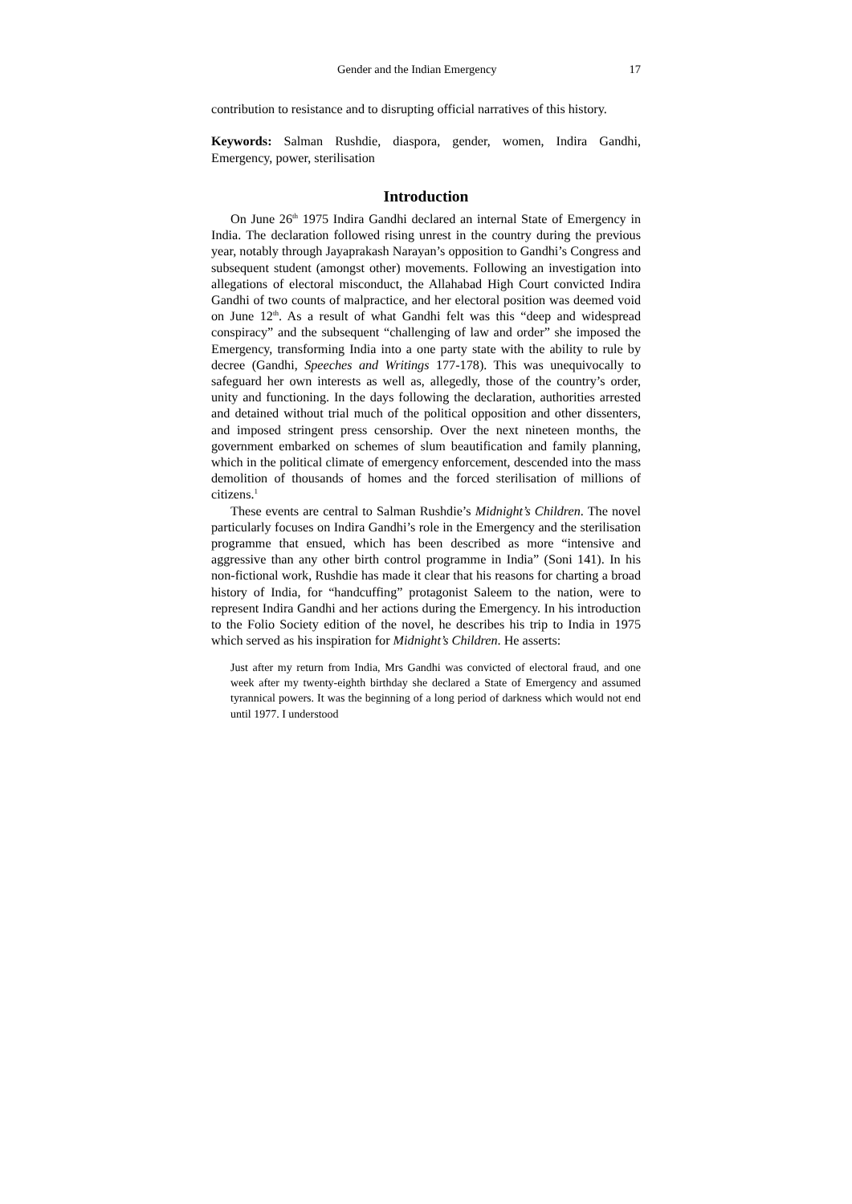Gender and the Indian Emergency 17
contribution to resistance and to disrupting official narratives of this history.
Keywords: Salman Rushdie, diaspora, gender, women, Indira Gandhi, Emergency, power, sterilisation
Introduction
On June 26<sup>th</sup> 1975 Indira Gandhi declared an internal State of Emergency in India. The declaration followed rising unrest in the country during the previous year, notably through Jayaprakash Narayan’s opposition to Gandhi’s Congress and subsequent student (amongst other) movements. Following an investigation into allegations of electoral misconduct, the Allahabad High Court convicted Indira Gandhi of two counts of malpractice, and her electoral position was deemed void on June 12<sup>th</sup>. As a result of what Gandhi felt was this “deep and widespread conspiracy” and the subsequent “challenging of law and order” she imposed the Emergency, transforming India into a one party state with the ability to rule by decree (Gandhi, Speeches and Writings 177-178). This was unequivocally to safeguard her own interests as well as, allegedly, those of the country’s order, unity and functioning. In the days following the declaration, authorities arrested and detained without trial much of the political opposition and other dissenters, and imposed stringent press censorship. Over the next nineteen months, the government embarked on schemes of slum beautification and family planning, which in the political climate of emergency enforcement, descended into the mass demolition of thousands of homes and the forced sterilisation of millions of citizens.<sup>1</sup>
These events are central to Salman Rushdie’s Midnight’s Children. The novel particularly focuses on Indira Gandhi’s role in the Emergency and the sterilisation programme that ensued, which has been described as more “intensive and aggressive than any other birth control programme in India” (Soni 141). In his non-fictional work, Rushdie has made it clear that his reasons for charting a broad history of India, for “handcuffing” protagonist Saleem to the nation, were to represent Indira Gandhi and her actions during the Emergency. In his introduction to the Folio Society edition of the novel, he describes his trip to India in 1975 which served as his inspiration for Midnight’s Children. He asserts:
Just after my return from India, Mrs Gandhi was convicted of electoral fraud, and one week after my twenty-eighth birthday she declared a State of Emergency and assumed tyrannical powers. It was the beginning of a long period of darkness which would not end until 1977. I understood